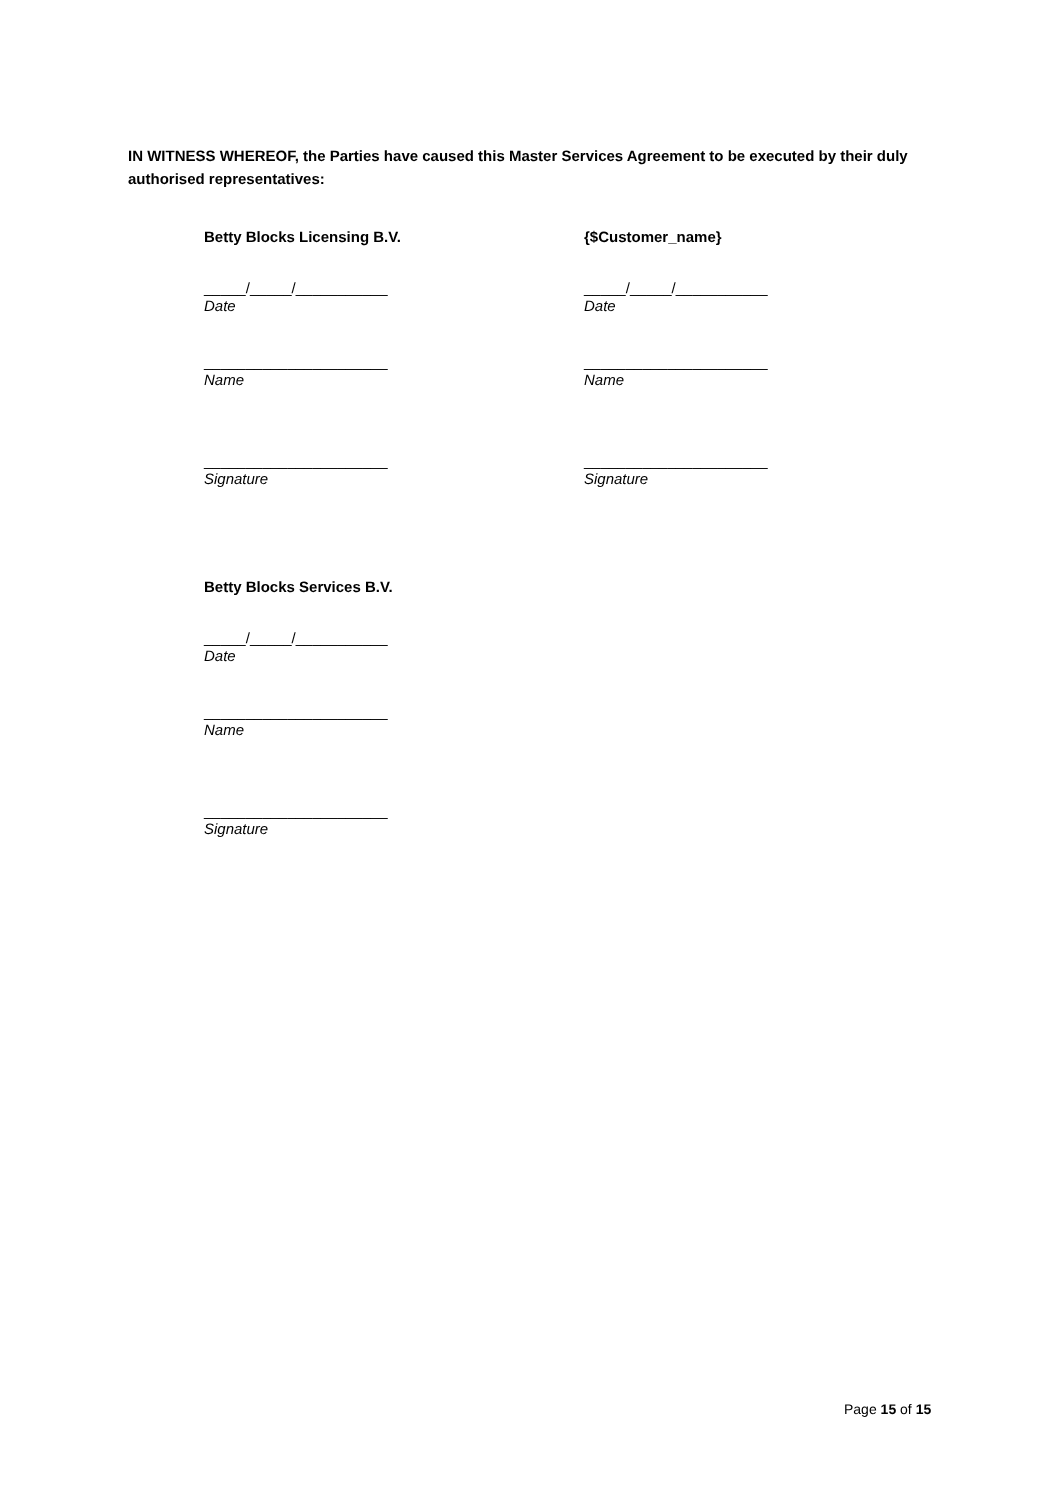IN WITNESS WHEREOF, the Parties have caused this Master Services Agreement to be executed by their duly authorised representatives:
Betty Blocks Licensing B.V.
_____/_____/___________
Date
______________________
Name
______________________
Signature
{$Customer_name}
_____/_____/___________
Date
______________________
Name
______________________
Signature
Betty Blocks Services B.V.
_____/_____/___________
Date
______________________
Name
______________________
Signature
Page 15 of 15